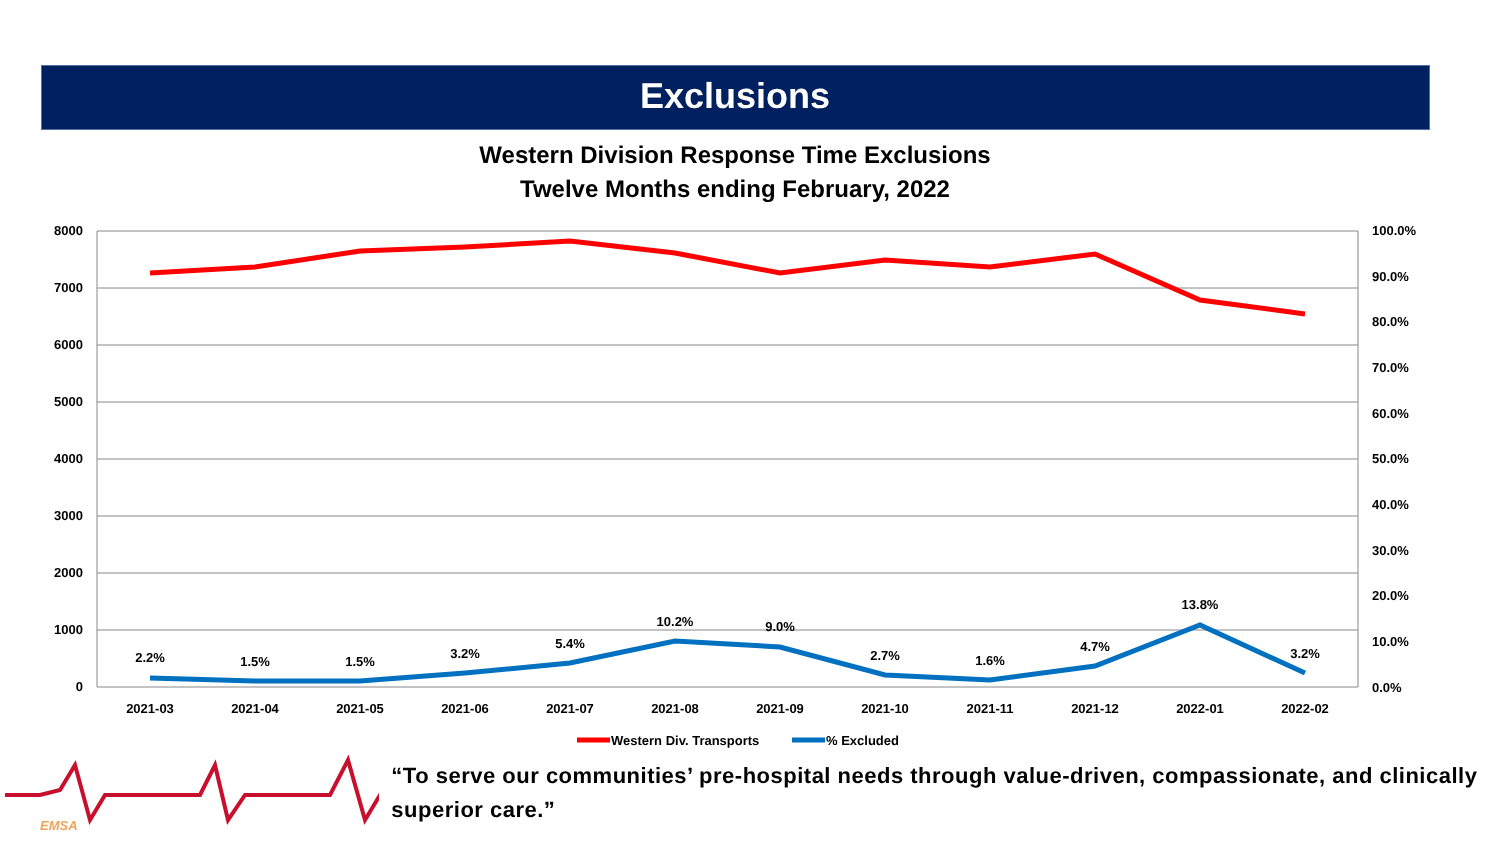Exclusions
Western Division Response Time Exclusions
Twelve Months ending February, 2022
8000
7000
6000
5000
4000
3000
2000
1000
0
100.0%
90.0%
80.0%
70.0%
60.0%
50.0%
40.0%
30.0%
20.0%
10.0%
0.0%
2021-03
2021-04
2021-05
2021-06
2021-07
2021-08
2021-09
2021-10
2021-11
2021-12
2022-01
2022-02
2.2%
1.5%
1.5%
3.2%
5.4%
10.2%
9.0%
2.7%
1.6%
4.7%
13.8%
3.2%
Western Div. Transports
% Excluded
EMSA
“To serve our communities’ pre-hospital needs through value-driven, compassionate, and clinically superior care.”